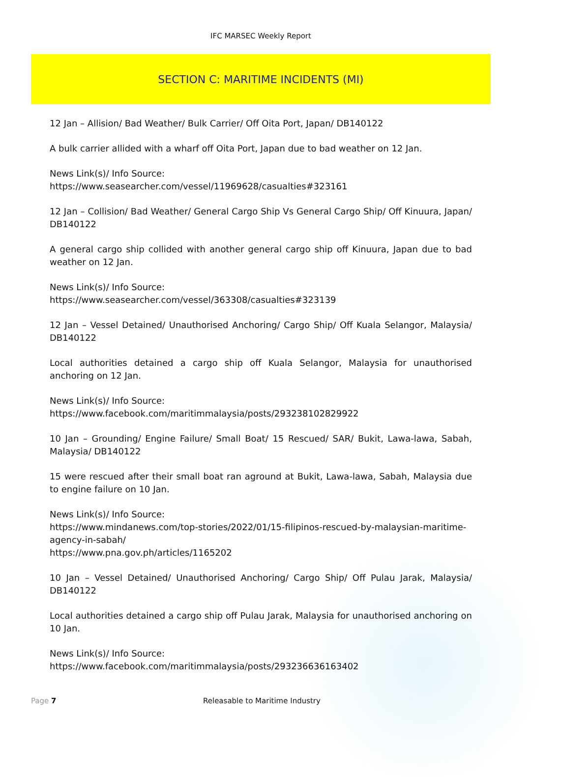IFC MARSEC Weekly Report
SECTION C: MARITIME INCIDENTS (MI)
12 Jan – Allision/ Bad Weather/ Bulk Carrier/ Off Oita Port, Japan/ DB140122
A bulk carrier allided with a wharf off Oita Port, Japan due to bad weather on 12 Jan.
News Link(s)/ Info Source:
https://www.seasearcher.com/vessel/11969628/casualties#323161
12 Jan – Collision/ Bad Weather/ General Cargo Ship Vs General Cargo Ship/ Off Kinuura, Japan/ DB140122
A general cargo ship collided with another general cargo ship off Kinuura, Japan due to bad weather on 12 Jan.
News Link(s)/ Info Source:
https://www.seasearcher.com/vessel/363308/casualties#323139
12 Jan – Vessel Detained/ Unauthorised Anchoring/ Cargo Ship/ Off Kuala Selangor, Malaysia/ DB140122
Local authorities detained a cargo ship off Kuala Selangor, Malaysia for unauthorised anchoring on 12 Jan.
News Link(s)/ Info Source:
https://www.facebook.com/maritimmalaysia/posts/293238102829922
10 Jan – Grounding/ Engine Failure/ Small Boat/ 15 Rescued/ SAR/ Bukit, Lawa-lawa, Sabah, Malaysia/ DB140122
15 were rescued after their small boat ran aground at Bukit, Lawa-lawa, Sabah, Malaysia due to engine failure on 10 Jan.
News Link(s)/ Info Source:
https://www.mindanews.com/top-stories/2022/01/15-filipinos-rescued-by-malaysian-maritime-agency-in-sabah/
https://www.pna.gov.ph/articles/1165202
10 Jan – Vessel Detained/ Unauthorised Anchoring/ Cargo Ship/ Off Pulau Jarak, Malaysia/ DB140122
Local authorities detained a cargo ship off Pulau Jarak, Malaysia for unauthorised anchoring on 10 Jan.
News Link(s)/ Info Source:
https://www.facebook.com/maritimmalaysia/posts/293236636163402
Page 7 Releasable to Maritime Industry